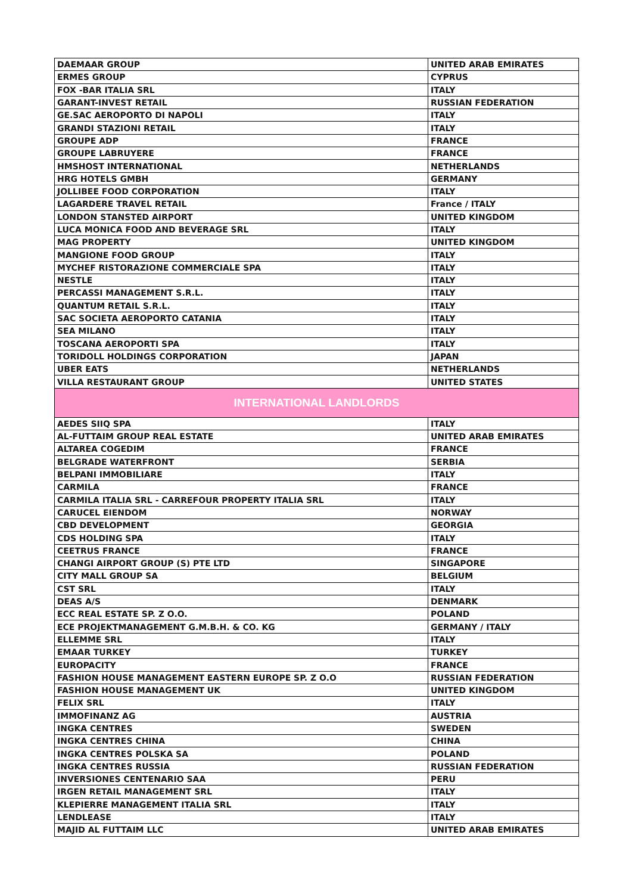| DAEMAAR GROUP | UNITED ARAB EMIRATES |
| ERMES GROUP | CYPRUS |
| FOX -BAR ITALIA SRL | ITALY |
| GARANT-INVEST RETAIL | RUSSIAN FEDERATION |
| GE.SAC AEROPORTO DI NAPOLI | ITALY |
| GRANDI STAZIONI RETAIL | ITALY |
| GROUPE ADP | FRANCE |
| GROUPE LABRUYERE | FRANCE |
| HMSHOST INTERNATIONAL | NETHERLANDS |
| HRG HOTELS GMBH | GERMANY |
| JOLLIBEE FOOD CORPORATION | ITALY |
| LAGARDERE TRAVEL RETAIL | France / ITALY |
| LONDON STANSTED AIRPORT | UNITED KINGDOM |
| LUCA MONICA FOOD AND BEVERAGE SRL | ITALY |
| MAG PROPERTY | UNITED KINGDOM |
| MANGIONE FOOD GROUP | ITALY |
| MYCHEF RISTORAZIONE COMMERCIALE SPA | ITALY |
| NESTLE | ITALY |
| PERCASSI MANAGEMENT S.R.L. | ITALY |
| QUANTUM RETAIL S.R.L. | ITALY |
| SAC SOCIETA AEROPORTO CATANIA | ITALY |
| SEA MILANO | ITALY |
| TOSCANA AEROPORTI SPA | ITALY |
| TORIDOLL HOLDINGS CORPORATION | JAPAN |
| UBER EATS | NETHERLANDS |
| VILLA RESTAURANT GROUP | UNITED STATES |
| INTERNATIONAL LANDLORDS | |
| AEDES SIIQ SPA | ITALY |
| AL-FUTTAIM GROUP REAL ESTATE | UNITED ARAB EMIRATES |
| ALTAREA COGEDIM | FRANCE |
| BELGRADE WATERFRONT | SERBIA |
| BELPANI IMMOBILIARE | ITALY |
| CARMILA | FRANCE |
| CARMILA ITALIA SRL - CARREFOUR PROPERTY ITALIA SRL | ITALY |
| CARUCEL EIENDOM | NORWAY |
| CBD DEVELOPMENT | GEORGIA |
| CDS HOLDING SPA | ITALY |
| CEETRUS FRANCE | FRANCE |
| CHANGI AIRPORT GROUP (S) PTE LTD | SINGAPORE |
| CITY MALL GROUP SA | BELGIUM |
| CST SRL | ITALY |
| DEAS A/S | DENMARK |
| ECC REAL ESTATE SP. Z O.O. | POLAND |
| ECE PROJEKTMANAGEMENT G.M.B.H. & CO. KG | GERMANY / ITALY |
| ELLEMME SRL | ITALY |
| EMAAR TURKEY | TURKEY |
| EUROPACITY | FRANCE |
| FASHION HOUSE MANAGEMENT EASTERN EUROPE SP. Z O.O | RUSSIAN FEDERATION |
| FASHION HOUSE MANAGEMENT UK | UNITED KINGDOM |
| FELIX SRL | ITALY |
| IMMOFINANZ AG | AUSTRIA |
| INGKA CENTRES | SWEDEN |
| INGKA CENTRES CHINA | CHINA |
| INGKA CENTRES POLSKA SA | POLAND |
| INGKA CENTRES RUSSIA | RUSSIAN FEDERATION |
| INVERSIONES CENTENARIO SAA | PERU |
| IRGEN RETAIL MANAGEMENT SRL | ITALY |
| KLEPIERRE MANAGEMENT ITALIA SRL | ITALY |
| LENDLEASE | ITALY |
| MAJID AL FUTTAIM LLC | UNITED ARAB EMIRATES |